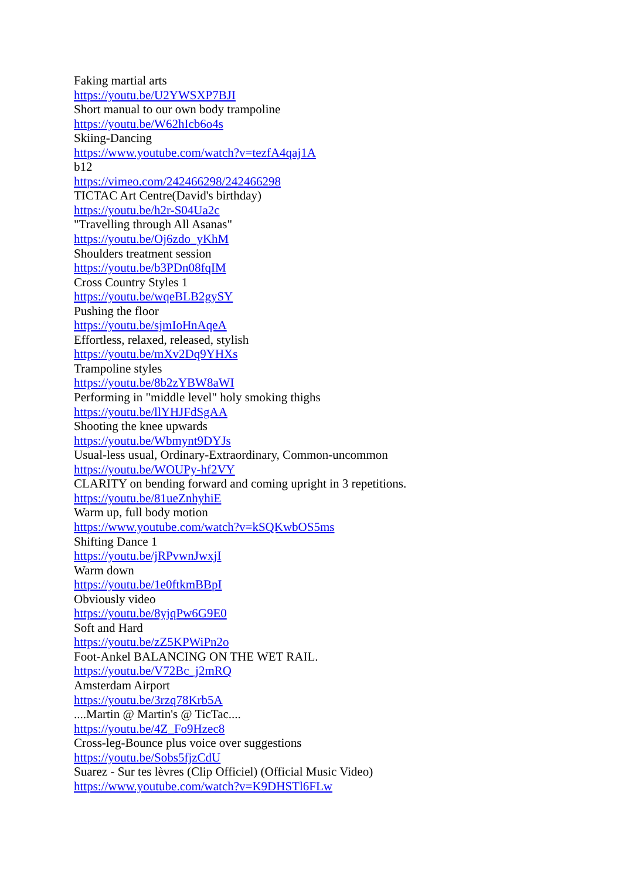Faking martial arts
https://youtu.be/U2YWSXP7BJI
Short manual to our own body trampoline
https://youtu.be/W62hIcb6o4s
Skiing-Dancing
https://www.youtube.com/watch?v=tezfA4qaj1A
b12
https://vimeo.com/242466298/242466298
TICTAC Art Centre(David's birthday)
https://youtu.be/h2r-S04Ua2c
"Travelling through All Asanas"
https://youtu.be/Oj6zdo_yKhM
Shoulders treatment session
https://youtu.be/b3PDn08fqIM
Cross Country Styles 1
https://youtu.be/wqeBLB2gySY
Pushing the floor
https://youtu.be/sjmIoHnAqeA
Effortless, relaxed, released, stylish
https://youtu.be/mXv2Dq9YHXs
Trampoline styles
https://youtu.be/8b2zYBW8aWI
Performing in "middle level" holy smoking thighs
https://youtu.be/llYHJFdSgAA
Shooting the knee upwards
https://youtu.be/Wbmynt9DYJs
Usual-less usual, Ordinary-Extraordinary, Common-uncommon
https://youtu.be/WOUPy-hf2VY
CLARITY on bending forward and coming upright in 3 repetitions.
https://youtu.be/81ueZnhyhiE
Warm up, full body motion
https://www.youtube.com/watch?v=kSQKwbOS5ms
Shifting Dance 1
https://youtu.be/jRPvwnJwxjI
Warm down
https://youtu.be/1e0ftkmBBpI
Obviously video
https://youtu.be/8yjqPw6G9E0
Soft and Hard
https://youtu.be/zZ5KPWiPn2o
Foot-Ankel BALANCING ON THE WET RAIL.
https://youtu.be/V72Bc_j2mRQ
Amsterdam Airport
https://youtu.be/3rzq78Krb5A
....Martin @ Martin's @ TicTac....
https://youtu.be/4Z_Fo9Hzec8
Cross-leg-Bounce plus voice over suggestions
https://youtu.be/Sobs5fjzCdU
Suarez - Sur tes lèvres (Clip Officiel) (Official Music Video)
https://www.youtube.com/watch?v=K9DHSTl6FLw